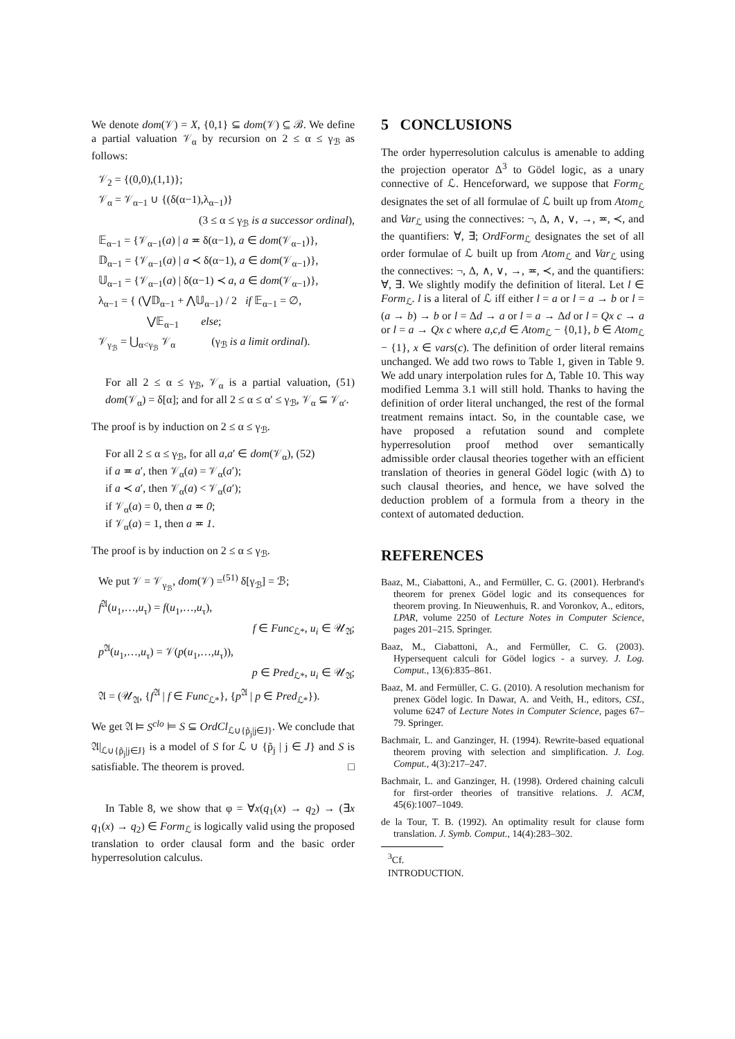We denote dom(𝒱) = X, {0,1} ⊆ dom(𝒱) ⊆ ℬ. We define a partial valuation 𝒱<sub>α</sub> by recursion on 2 ≤ α ≤ γ<sub>ℬ</sub> as follows:
𝒱<sub>2</sub> = {(0,0),(1,1)};
𝒱<sub>α</sub> = 𝒱<sub>α−1</sub> ∪ {(δ(α−1),λ<sub>α−1</sub>)}
(3 ≤ α ≤ γ<sub>ℬ</sub> is a successor ordinal),
𝔼<sub>α−1</sub> = {𝒱<sub>α−1</sub>(a) | a ≖ δ(α−1), a ∈ dom(𝒱<sub>α−1</sub>)},
𝔻<sub>α−1</sub> = {𝒱<sub>α−1</sub>(a) | a ≺ δ(α−1), a ∈ dom(𝒱<sub>α−1</sub>)},
𝕌<sub>α−1</sub> = {𝒱<sub>α−1</sub>(a) | δ(α−1) ≺ a, a ∈ dom(𝒱<sub>α−1</sub>)},
λ<sub>α−1</sub> = { (⋁𝔻<sub>α−1</sub> + ⋀𝕌<sub>α−1</sub>) / 2 if 𝔼<sub>α−1</sub> = ∅,
⋁𝔼<sub>α−1</sub> else;
𝒱<sub>γ<sub>ℬ</sub></sub> = ⋃<sub>α<γ<sub>ℬ</sub></sub> 𝒱<sub>α</sub> (γ<sub>ℬ</sub> is a limit ordinal).
For all 2 ≤ α ≤ γ<sub>ℬ</sub>, 𝒱<sub>α</sub> is a partial valuation, (51) dom(𝒱<sub>α</sub>) = δ[α]; and for all 2 ≤ α ≤ α′ ≤ γ<sub>ℬ</sub>, 𝒱<sub>α</sub> ⊆ 𝒱<sub>α′</sub>.
The proof is by induction on 2 ≤ α ≤ γ<sub>ℬ</sub>.
For all 2 ≤ α ≤ γ<sub>ℬ</sub>, for all a,a′ ∈ dom(𝒱<sub>α</sub>), (52)
if a ≖ a′, then 𝒱<sub>α</sub>(a) = 𝒱<sub>α</sub>(a′);
if a ≺ a′, then 𝒱<sub>α</sub>(a) < 𝒱<sub>α</sub>(a′);
if 𝒱<sub>α</sub>(a) = 0, then a ≖ 0;
if 𝒱<sub>α</sub>(a) = 1, then a ≖ 1.
The proof is by induction on 2 ≤ α ≤ γ<sub>ℬ</sub>.
We put 𝒱 = 𝒱<sub>γ<sub>ℬ</sub></sub>, dom(𝒱) =<sup>(51)</sup> δ[γ<sub>ℬ</sub>] = ℬ;
f<sup>𝔄</sup>(u<sub>1</sub>,…,u<sub>τ</sub>) = f(u<sub>1</sub>,…,u<sub>τ</sub>),
f ∈ Func<sub>ℒ*</sub>, u<sub>i</sub> ∈ 𝒰<sub>𝔄</sub>;
p<sup>𝔄</sup>(u<sub>1</sub>,…,u<sub>τ</sub>) = 𝒱(p(u<sub>1</sub>,…,u<sub>τ</sub>)),
p ∈ Pred<sub>ℒ*</sub>, u<sub>i</sub> ∈ 𝒰<sub>𝔄</sub>;
𝔄 = (𝒰<sub>𝔄</sub>, {f<sup>𝔄</sup> | f ∈ Func<sub>ℒ*</sub>}, {p<sup>𝔄</sup> | p ∈ Pred<sub>ℒ*</sub>}).
We get 𝔄 ⊨ S<sup>clo</sup> ⊨ S ⊆ OrdCl<sub>ℒ∪{p̃<sub>j</sub>|j∈J}</sub>. We conclude that 𝔄|<sub>ℒ∪{p̃<sub>j</sub>|j∈J}</sub> is a model of S for ℒ ∪ {p̃<sub>j</sub> | j ∈ J} and S is satisfiable. The theorem is proved. □
In Table 8, we show that φ = ∀x(q<sub>1</sub>(x) → q<sub>2</sub>) → (∃x q<sub>1</sub>(x) → q<sub>2</sub>) ∈ Form<sub>ℒ</sub> is logically valid using the proposed translation to order clausal form and the basic order hyperresolution calculus.
5 CONCLUSIONS
The order hyperresolution calculus is amenable to adding the projection operator Δ<sup>3</sup> to Gödel logic, as a unary connective of ℒ. Henceforward, we suppose that Form<sub>ℒ</sub> designates the set of all formulae of ℒ built up from Atom<sub>ℒ</sub> and Var<sub>ℒ</sub> using the connectives: ¬, Δ, ∧, ∨, →, ≖, ≺, and the quantifiers: ∀, ∃; OrdForm<sub>ℒ</sub> designates the set of all order formulae of ℒ built up from Atom<sub>ℒ</sub> and Var<sub>ℒ</sub> using the connectives: ¬, Δ, ∧, ∨, →, ≖, ≺, and the quantifiers: ∀, ∃. We slightly modify the definition of literal. Let l ∈ Form<sub>ℒ</sub>. l is a literal of ℒ iff either l = a or l = a → b or l = (a → b) → b or l = Δd → a or l = a → Δd or l = Qx c → a or l = a → Qx c where a,c,d ∈ Atom<sub>ℒ</sub> − {0,1}, b ∈ Atom<sub>ℒ</sub> − {1}, x ∈ vars(c). The definition of order literal remains unchanged. We add two rows to Table 1, given in Table 9. We add unary interpolation rules for Δ, Table 10. This way modified Lemma 3.1 will still hold. Thanks to having the definition of order literal unchanged, the rest of the formal treatment remains intact. So, in the countable case, we have proposed a refutation sound and complete hyperresolution proof method over semantically admissible order clausal theories together with an efficient translation of theories in general Gödel logic (with Δ) to such clausal theories, and hence, we have solved the deduction problem of a formula from a theory in the context of automated deduction.
REFERENCES
Baaz, M., Ciabattoni, A., and Fermüller, C. G. (2001). Herbrand's theorem for prenex Gödel logic and its consequences for theorem proving. In Nieuwenhuis, R. and Voronkov, A., editors, LPAR, volume 2250 of Lecture Notes in Computer Science, pages 201–215. Springer.
Baaz, M., Ciabattoni, A., and Fermüller, C. G. (2003). Hypersequent calculi for Gödel logics - a survey. J. Log. Comput., 13(6):835–861.
Baaz, M. and Fermüller, C. G. (2010). A resolution mechanism for prenex Gödel logic. In Dawar, A. and Veith, H., editors, CSL, volume 6247 of Lecture Notes in Computer Science, pages 67–79. Springer.
Bachmair, L. and Ganzinger, H. (1994). Rewrite-based equational theorem proving with selection and simplification. J. Log. Comput., 4(3):217–247.
Bachmair, L. and Ganzinger, H. (1998). Ordered chaining calculi for first-order theories of transitive relations. J. ACM, 45(6):1007–1049.
de la Tour, T. B. (1992). An optimality result for clause form translation. J. Symb. Comput., 14(4):283–302.
<sup>3</sup> Cf. INTRODUCTION.